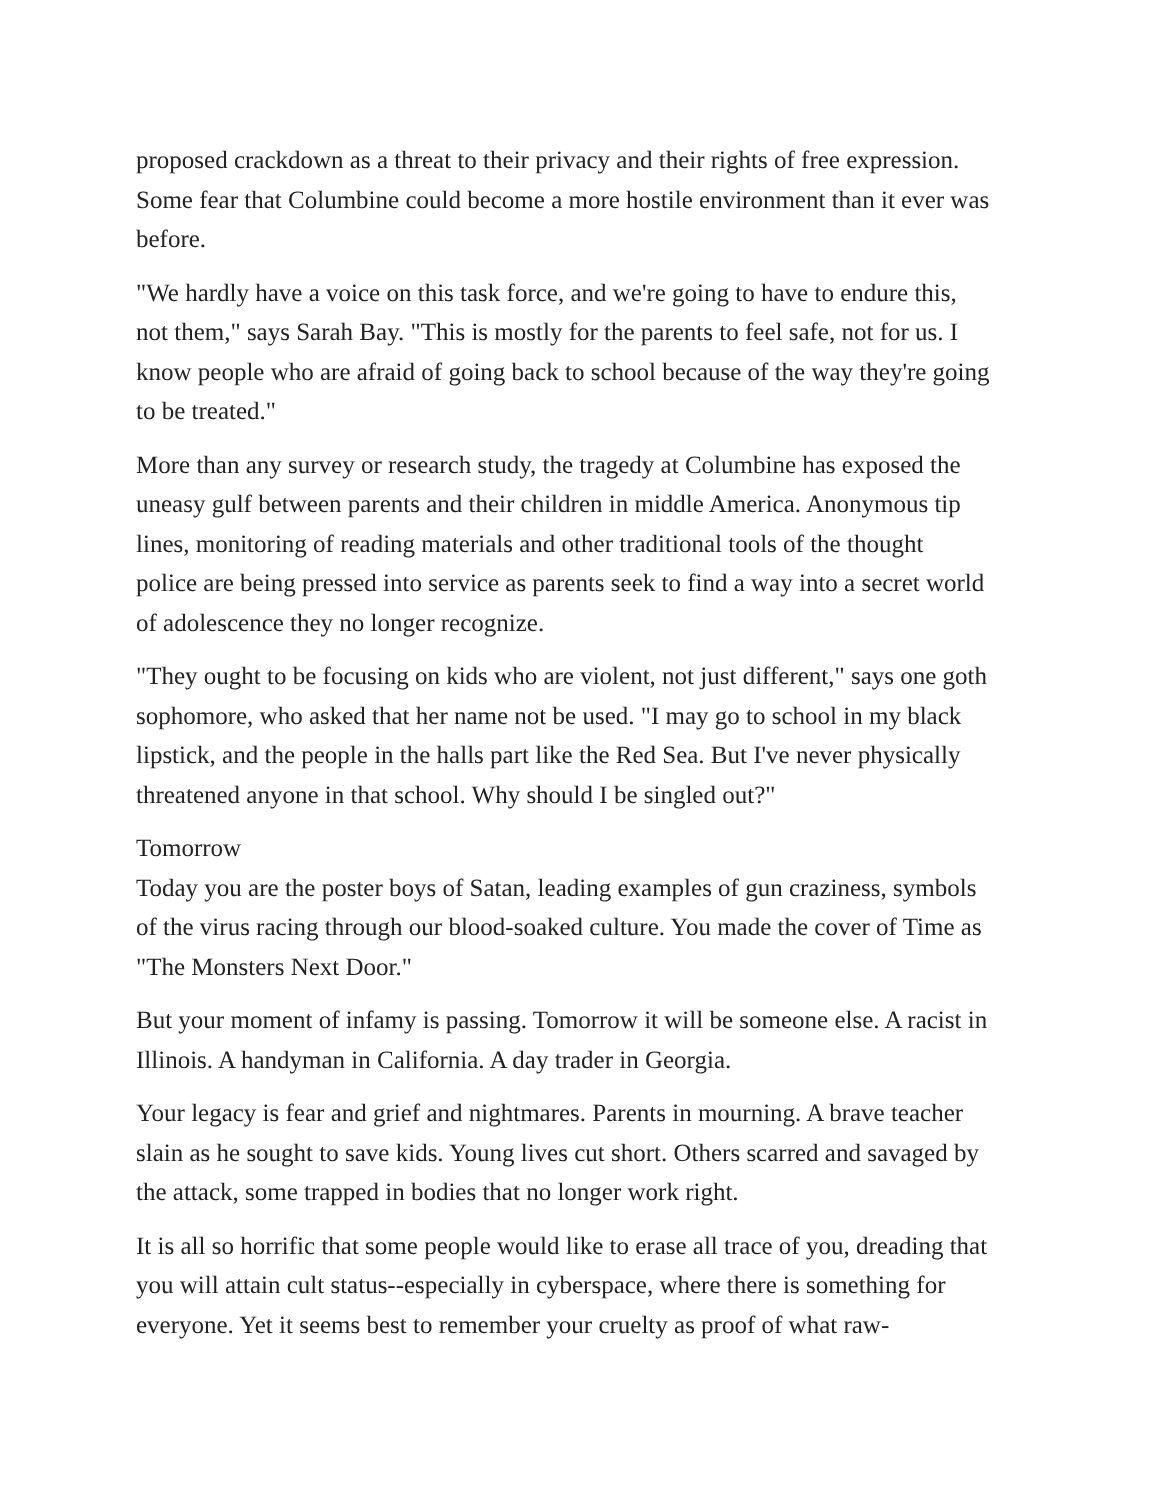proposed crackdown as a threat to their privacy and their rights of free expression. Some fear that Columbine could become a more hostile environment than it ever was before.
"We hardly have a voice on this task force, and we're going to have to endure this, not them," says Sarah Bay. "This is mostly for the parents to feel safe, not for us. I know people who are afraid of going back to school because of the way they're going to be treated."
More than any survey or research study, the tragedy at Columbine has exposed the uneasy gulf between parents and their children in middle America. Anonymous tip lines, monitoring of reading materials and other traditional tools of the thought police are being pressed into service as parents seek to find a way into a secret world of adolescence they no longer recognize.
"They ought to be focusing on kids who are violent, not just different," says one goth sophomore, who asked that her name not be used. "I may go to school in my black lipstick, and the people in the halls part like the Red Sea. But I've never physically threatened anyone in that school. Why should I be singled out?"
Tomorrow
Today you are the poster boys of Satan, leading examples of gun craziness, symbols of the virus racing through our blood-soaked culture. You made the cover of Time as "The Monsters Next Door."
But your moment of infamy is passing. Tomorrow it will be someone else. A racist in Illinois. A handyman in California. A day trader in Georgia.
Your legacy is fear and grief and nightmares. Parents in mourning. A brave teacher slain as he sought to save kids. Young lives cut short. Others scarred and savaged by the attack, some trapped in bodies that no longer work right.
It is all so horrific that some people would like to erase all trace of you, dreading that you will attain cult status--especially in cyberspace, where there is something for everyone. Yet it seems best to remember your cruelty as proof of what raw-